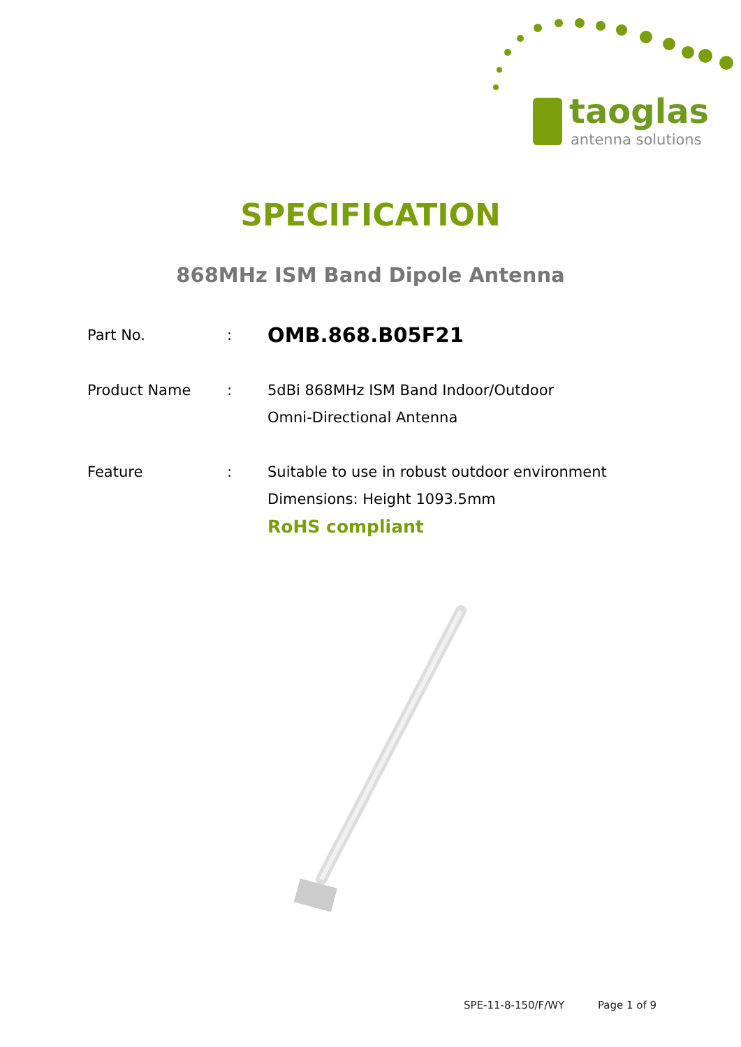taoglas
antenna solutions
SPECIFICATION
868MHz ISM Band Dipole Antenna
| Part No. | : | OMB.868.B05F21 |
| Product Name | : | 5dBi 868MHz ISM Band Indoor/Outdoor Omni-Directional Antenna |
| Feature | : | Suitable to use in robust outdoor environment Dimensions: Height 1093.5mm RoHS compliant |
SPE-11-8-150/F/WY Page 1 of 9